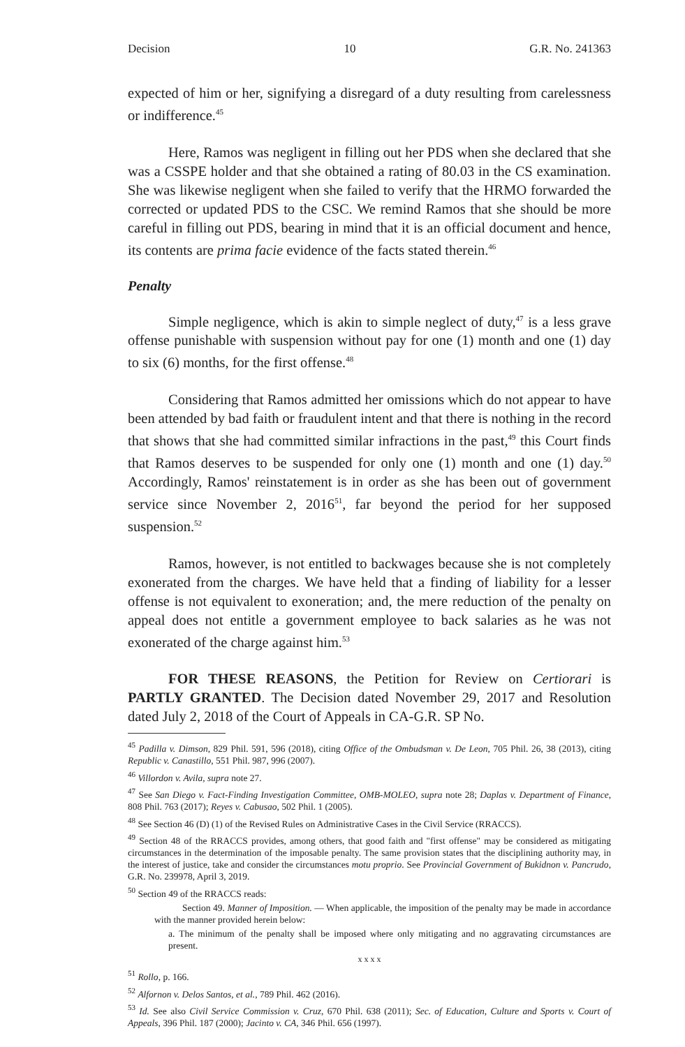Decision 10 G.R. No. 241363
expected of him or her, signifying a disregard of a duty resulting from carelessness or indifference.<sup>45</sup>
Here, Ramos was negligent in filling out her PDS when she declared that she was a CSSPE holder and that she obtained a rating of 80.03 in the CS examination. She was likewise negligent when she failed to verify that the HRMO forwarded the corrected or updated PDS to the CSC. We remind Ramos that she should be more careful in filling out PDS, bearing in mind that it is an official document and hence, its contents are prima facie evidence of the facts stated therein.<sup>46</sup>
Penalty
Simple negligence, which is akin to simple neglect of duty,<sup>47</sup> is a less grave offense punishable with suspension without pay for one (1) month and one (1) day to six (6) months, for the first offense.<sup>48</sup>
Considering that Ramos admitted her omissions which do not appear to have been attended by bad faith or fraudulent intent and that there is nothing in the record that shows that she had committed similar infractions in the past,<sup>49</sup> this Court finds that Ramos deserves to be suspended for only one (1) month and one (1) day.<sup>50</sup> Accordingly, Ramos' reinstatement is in order as she has been out of government service since November 2, 2016<sup>51</sup>, far beyond the period for her supposed suspension.<sup>52</sup>
Ramos, however, is not entitled to backwages because she is not completely exonerated from the charges. We have held that a finding of liability for a lesser offense is not equivalent to exoneration; and, the mere reduction of the penalty on appeal does not entitle a government employee to back salaries as he was not exonerated of the charge against him.<sup>53</sup>
FOR THESE REASONS, the Petition for Review on Certiorari is PARTLY GRANTED. The Decision dated November 29, 2017 and Resolution dated July 2, 2018 of the Court of Appeals in CA-G.R. SP No.
<sup>45</sup> Padilla v. Dimson, 829 Phil. 591, 596 (2018), citing Office of the Ombudsman v. De Leon, 705 Phil. 26, 38 (2013), citing Republic v. Canastillo, 551 Phil. 987, 996 (2007).
<sup>46</sup> Villordon v. Avila, supra note 27.
<sup>47</sup> See San Diego v. Fact-Finding Investigation Committee, OMB-MOLEO, supra note 28; Daplas v. Department of Finance, 808 Phil. 763 (2017); Reyes v. Cabusao, 502 Phil. 1 (2005).
<sup>48</sup> See Section 46 (D) (1) of the Revised Rules on Administrative Cases in the Civil Service (RRACCS).
<sup>49</sup> Section 48 of the RRACCS provides, among others, that good faith and "first offense" may be considered as mitigating circumstances in the determination of the imposable penalty. The same provision states that the disciplining authority may, in the interest of justice, take and consider the circumstances motu proprio. See Provincial Government of Bukidnon v. Pancrudo, G.R. No. 239978, April 3, 2019.
<sup>50</sup> Section 49 of the RRACCS reads:
Section 49. Manner of Imposition. — When applicable, the imposition of the penalty may be made in accordance with the manner provided herein below:
a. The minimum of the penalty shall be imposed where only mitigating and no aggravating circumstances are present.
x x x x
<sup>51</sup> Rollo, p. 166.
<sup>52</sup> Alfornon v. Delos Santos, et al., 789 Phil. 462 (2016).
<sup>53</sup> Id. See also Civil Service Commission v. Cruz, 670 Phil. 638 (2011); Sec. of Education, Culture and Sports v. Court of Appeals, 396 Phil. 187 (2000); Jacinto v. CA, 346 Phil. 656 (1997).